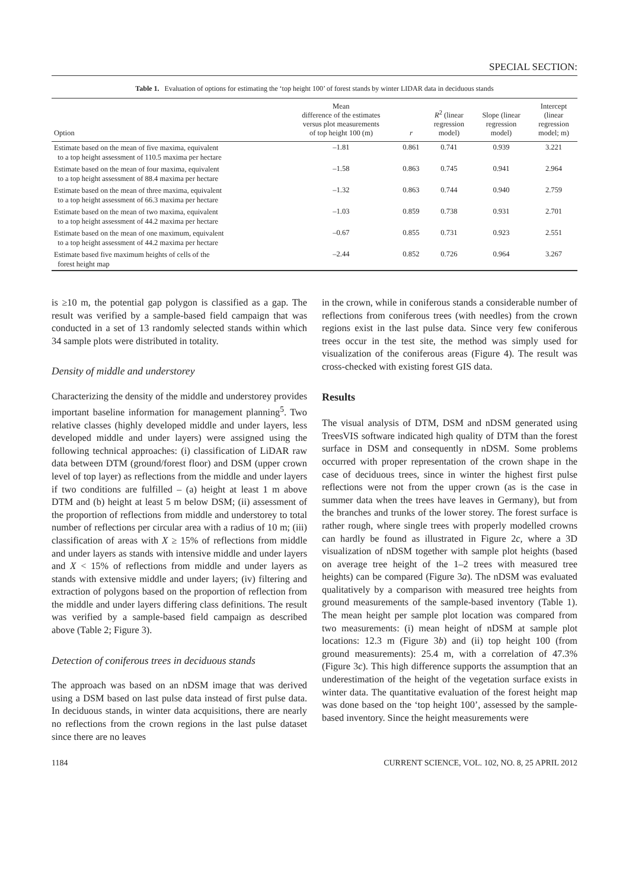SPECIAL SECTION:
Table 1. Evaluation of options for estimating the ‘top height 100’ of forest stands by winter LIDAR data in deciduous stands
| Option | Mean difference of the estimates versus plot measurements of top height 100 (m) | r | R<sup>2</sup> (linear regression model) | Slope (linear regression model) | Intercept (linear regression model; m) |
| --- | --- | --- | --- | --- | --- |
| Estimate based on the mean of five maxima, equivalent to a top height assessment of 110.5 maxima per hectare | –1.81 | 0.861 | 0.741 | 0.939 | 3.221 |
| Estimate based on the mean of four maxima, equivalent to a top height assessment of 88.4 maxima per hectare | –1.58 | 0.863 | 0.745 | 0.941 | 2.964 |
| Estimate based on the mean of three maxima, equivalent to a top height assessment of 66.3 maxima per hectare | –1.32 | 0.863 | 0.744 | 0.940 | 2.759 |
| Estimate based on the mean of two maxima, equivalent to a top height assessment of 44.2 maxima per hectare | –1.03 | 0.859 | 0.738 | 0.931 | 2.701 |
| Estimate based on the mean of one maximum, equivalent to a top height assessment of 44.2 maxima per hectare | –0.67 | 0.855 | 0.731 | 0.923 | 2.551 |
| Estimate based five maximum heights of cells of the forest height map | –2.44 | 0.852 | 0.726 | 0.964 | 3.267 |
is ≥10 m, the potential gap polygon is classified as a gap. The result was verified by a sample-based field campaign that was conducted in a set of 13 randomly selected stands within which 34 sample plots were distributed in totality.
Density of middle and understorey
Characterizing the density of the middle and understorey provides important baseline information for management planning<sup>5</sup>. Two relative classes (highly developed middle and under layers, less developed middle and under layers) were assigned using the following technical approaches: (i) classification of LiDAR raw data between DTM (ground/forest floor) and DSM (upper crown level of top layer) as reflections from the middle and under layers if two conditions are fulfilled – (a) height at least 1 m above DTM and (b) height at least 5 m below DSM; (ii) assessment of the proportion of reflections from middle and understorey to total number of reflections per circular area with a radius of 10 m; (iii) classification of areas with X ≥ 15% of reflections from middle and under layers as stands with intensive middle and under layers and X < 15% of reflections from middle and under layers as stands with extensive middle and under layers; (iv) filtering and extraction of polygons based on the proportion of reflection from the middle and under layers differing class definitions. The result was verified by a sample-based field campaign as described above (Table 2; Figure 3).
Detection of coniferous trees in deciduous stands
The approach was based on an nDSM image that was derived using a DSM based on last pulse data instead of first pulse data. In deciduous stands, in winter data acquisitions, there are nearly no reflections from the crown regions in the last pulse dataset since there are no leaves
in the crown, while in coniferous stands a considerable number of reflections from coniferous trees (with needles) from the crown regions exist in the last pulse data. Since very few coniferous trees occur in the test site, the method was simply used for visualization of the coniferous areas (Figure 4). The result was cross-checked with existing forest GIS data.
Results
The visual analysis of DTM, DSM and nDSM generated using TreesVIS software indicated high quality of DTM than the forest surface in DSM and consequently in nDSM. Some problems occurred with proper representation of the crown shape in the case of deciduous trees, since in winter the highest first pulse reflections were not from the upper crown (as is the case in summer data when the trees have leaves in Germany), but from the branches and trunks of the lower storey. The forest surface is rather rough, where single trees with properly modelled crowns can hardly be found as illustrated in Figure 2c, where a 3D visualization of nDSM together with sample plot heights (based on average tree height of the 1–2 trees with measured tree heights) can be compared (Figure 3a). The nDSM was evaluated qualitatively by a comparison with measured tree heights from ground measurements of the sample-based inventory (Table 1). The mean height per sample plot location was compared from two measurements: (i) mean height of nDSM at sample plot locations: 12.3 m (Figure 3b) and (ii) top height 100 (from ground measurements): 25.4 m, with a correlation of 47.3% (Figure 3c). This high difference supports the assumption that an underestimation of the height of the vegetation surface exists in winter data. The quantitative evaluation of the forest height map was done based on the ‘top height 100’, assessed by the sample-based inventory. Since the height measurements were
1184 CURRENT SCIENCE, VOL. 102, NO. 8, 25 APRIL 2012